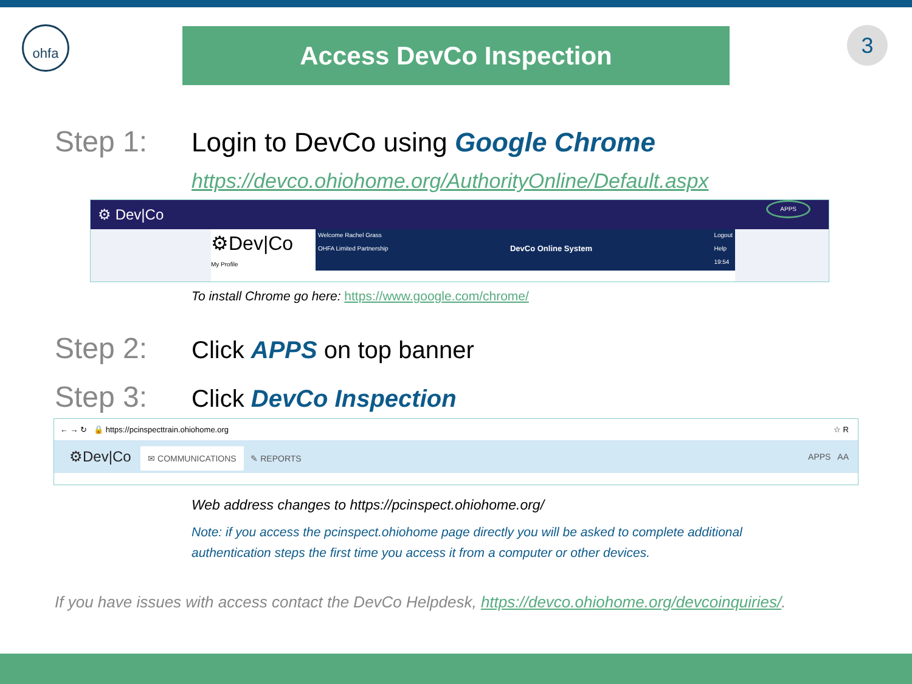ohfa Access DevCo Inspection 3
Step 1: Login to DevCo using Google Chrome
https://devco.ohiohome.org/AuthorityOnline/Default.aspx
⚙ Dev|Co APPS
⚙Dev|Co
My Profile
Welcome Rachel Grass
OHFA Limited Partnership DevCo Online System Logout
Help
19:54
To install Chrome go here: https://www.google.com/chrome/
Step 2: Click APPS on top banner
Step 3: Click DevCo Inspection
← → ↻ 🔒 https://pcinspecttrain.ohiohome.org ☆ R
⚙Dev|Co ✉ COMMUNICATIONS ✎ REPORTS APPS AA
Web address changes to https://pcinspect.ohiohome.org/
Note: if you access the pcinspect.ohiohome page directly you will be asked to complete additional authentication steps the first time you access it from a computer or other devices.
If you have issues with access contact the DevCo Helpdesk, https://devco.ohiohome.org/devcoinquiries/.